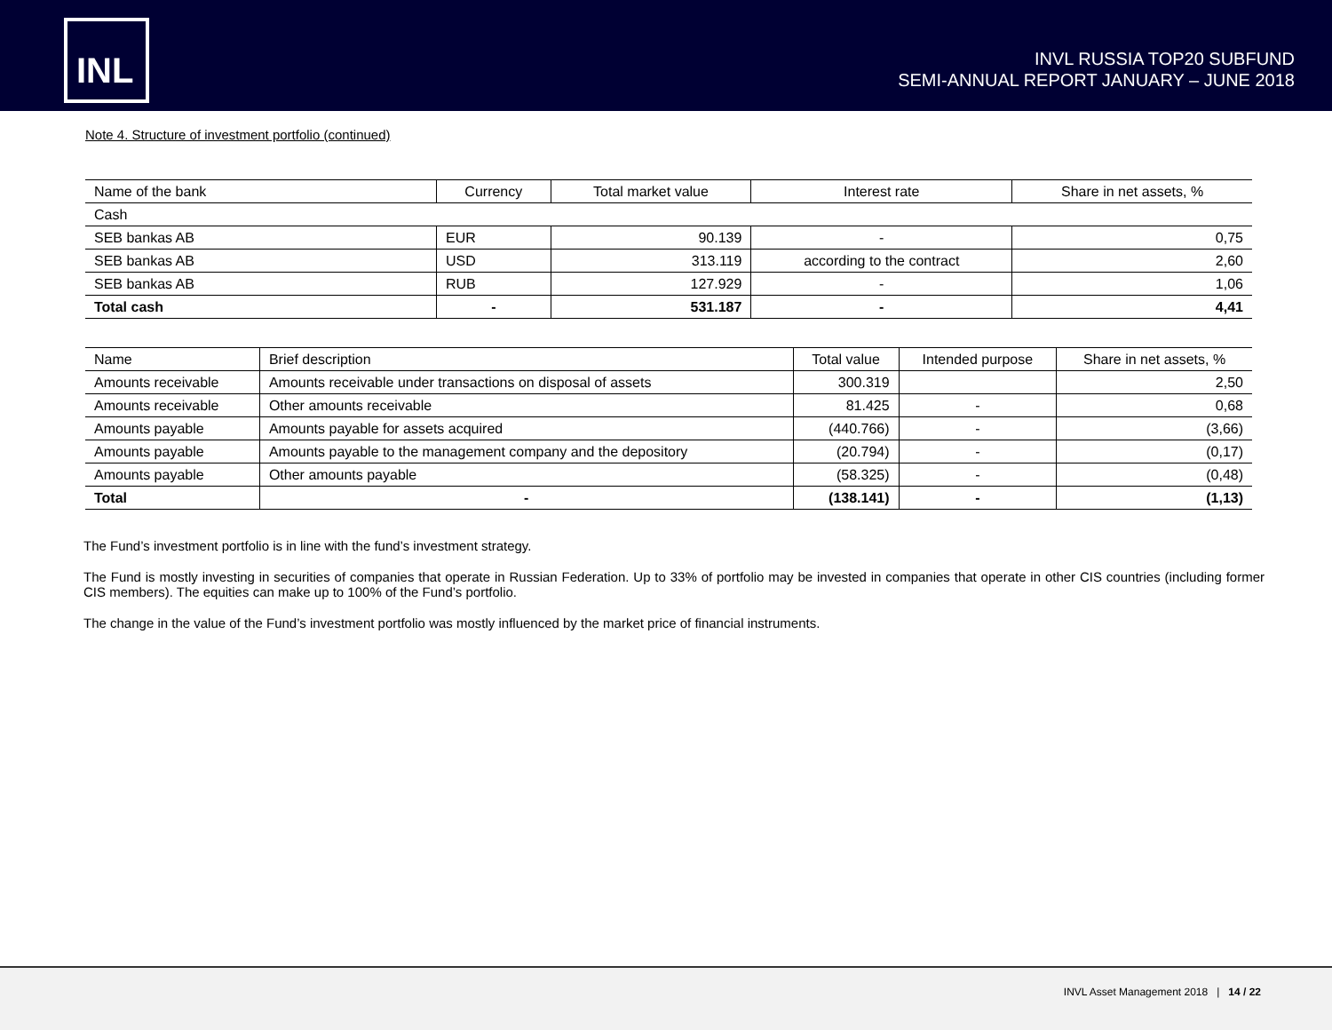INL
INVL RUSSIA TOP20 SUBFUND
SEMI-ANNUAL REPORT JANUARY – JUNE 2018
Note 4. Structure of investment portfolio (continued)
| Name of the bank | Currency | Total market value | Interest rate | Share in net assets, % |
| --- | --- | --- | --- | --- |
| Cash | | | | |
| SEB bankas AB | EUR | 90.139 | - | 0,75 |
| SEB bankas AB | USD | 313.119 | according to the contract | 2,60 |
| SEB bankas AB | RUB | 127.929 | - | 1,06 |
| Total cash | - | 531.187 | - | 4,41 |
| Name | Brief description | Total value | Intended purpose | Share in net assets, % |
| --- | --- | --- | --- | --- |
| Amounts receivable | Amounts receivable under transactions on disposal of assets | 300.319 | | 2,50 |
| Amounts receivable | Other amounts receivable | 81.425 | - | 0,68 |
| Amounts payable | Amounts payable for assets acquired | (440.766) | - | (3,66) |
| Amounts payable | Amounts payable to the management company and the depository | (20.794) | - | (0,17) |
| Amounts payable | Other amounts payable | (58.325) | - | (0,48) |
| Total | - | (138.141) | - | (1,13) |
The Fund’s investment portfolio is in line with the fund’s investment strategy.
The Fund is mostly investing in securities of companies that operate in Russian Federation. Up to 33% of portfolio may be invested in companies that operate in other CIS countries (including former CIS members). The equities can make up to 100% of the Fund’s portfolio.
The change in the value of the Fund’s investment portfolio was mostly influenced by the market price of financial instruments.
INVL Asset Management 2018 | 14 / 22